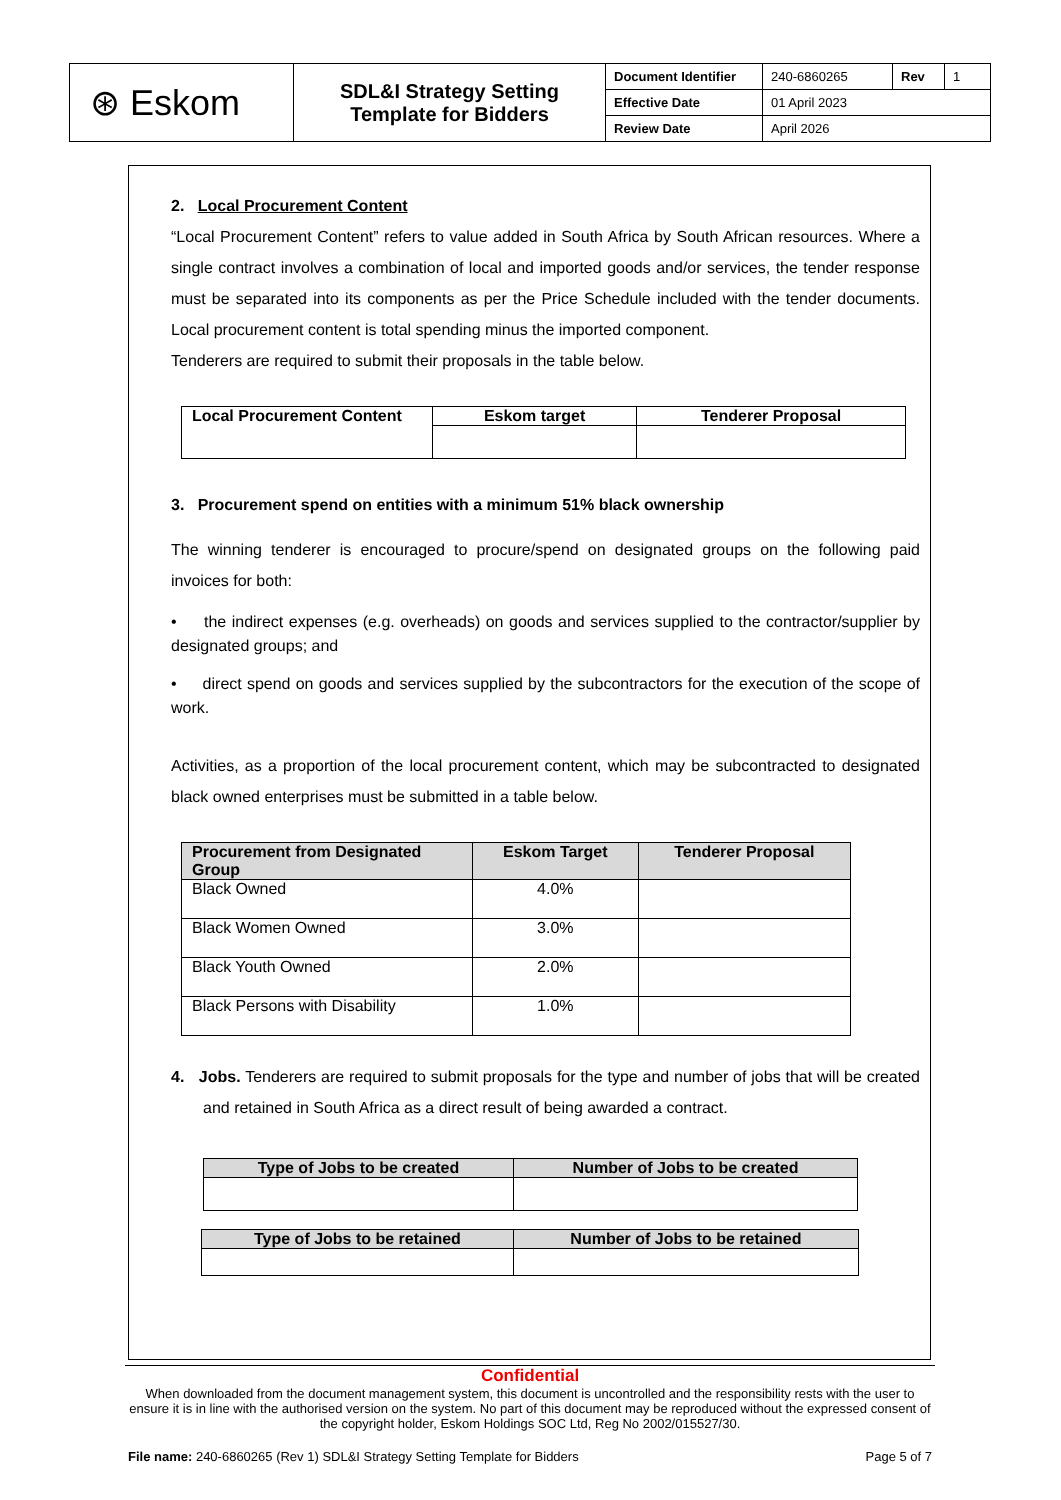| ⊛ Eskom | SDL&I Strategy Setting Template for Bidders | Document Identifier | 240-6860265 | Rev | 1 |
| | | Effective Date | 01 April 2023 | | |
| | | Review Date | April 2026 | | |
2. Local Procurement Content
“Local Procurement Content” refers to value added in South Africa by South African resources. Where a single contract involves a combination of local and imported goods and/or services, the tender response must be separated into its components as per the Price Schedule included with the tender documents. Local procurement content is total spending minus the imported component.
Tenderers are required to submit their proposals in the table below.
| Local Procurement Content | Eskom target | Tenderer Proposal |
| --- | --- | --- |
3. Procurement spend on entities with a minimum 51% black ownership
The winning tenderer is encouraged to procure/spend on designated groups on the following paid invoices for both:
• the indirect expenses (e.g. overheads) on goods and services supplied to the contractor/supplier by designated groups; and
• direct spend on goods and services supplied by the subcontractors for the execution of the scope of work.
Activities, as a proportion of the local procurement content, which may be subcontracted to designated black owned enterprises must be submitted in a table below.
| Procurement from Designated Group | Eskom Target | Tenderer Proposal |
| --- | --- | --- |
| Black Owned | 4.0% | |
| Black Women Owned | 3.0% | |
| Black Youth Owned | 2.0% | |
| Black Persons with Disability | 1.0% | |
4. Jobs. Tenderers are required to submit proposals for the type and number of jobs that will be created and retained in South Africa as a direct result of being awarded a contract.
| Type of Jobs to be created | Number of Jobs to be created |
| --- | --- |
| Type of Jobs to be retained | Number of Jobs to be retained |
| --- | --- |
Confidential
When downloaded from the document management system, this document is uncontrolled and the responsibility rests with the user to ensure it is in line with the authorised version on the system. No part of this document may be reproduced without the expressed consent of the copyright holder, Eskom Holdings SOC Ltd, Reg No 2002/015527/30.
File name: 240-6860265 (Rev 1) SDL&I Strategy Setting Template for Bidders Page 5 of 7